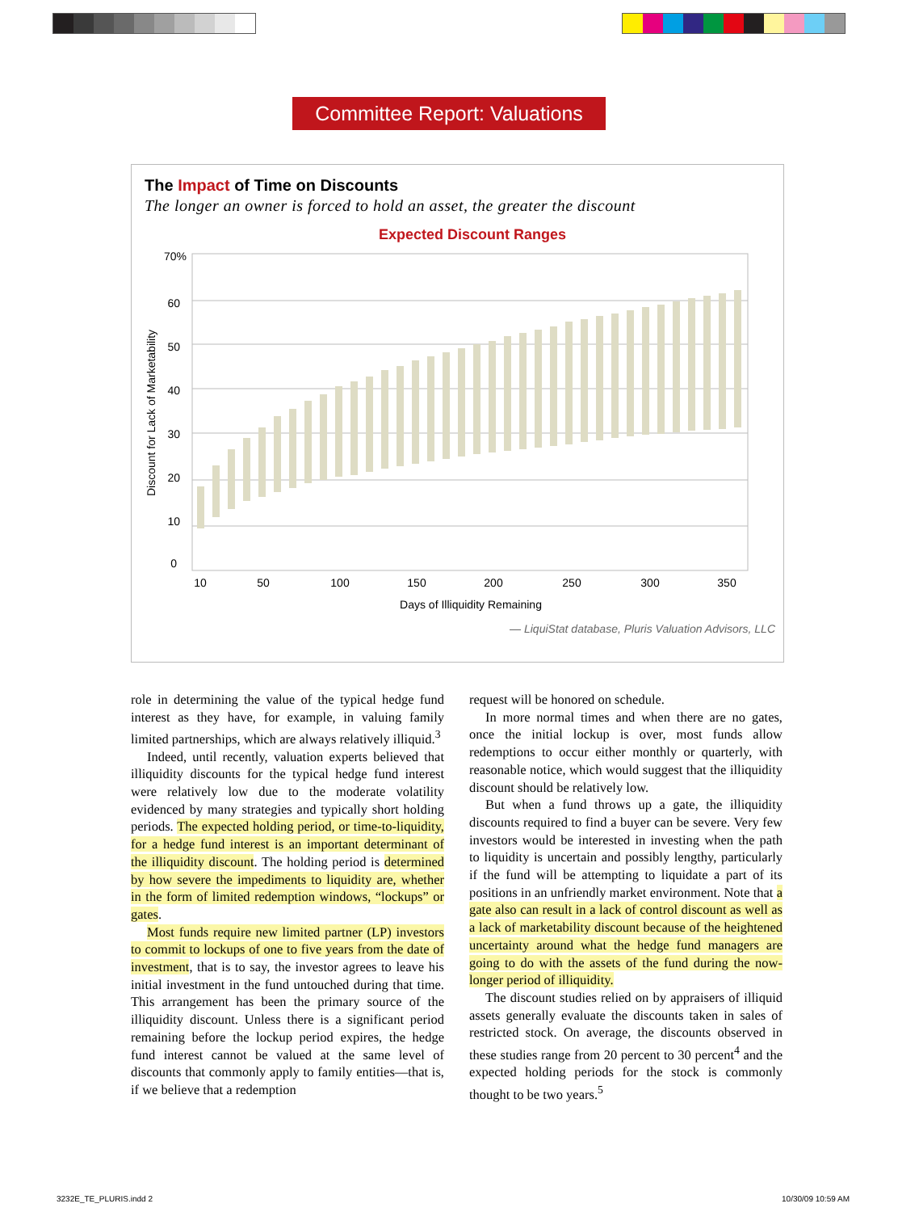Committee Report: Valuations
The Impact of Time on Discounts
The longer an owner is forced to hold an asset, the greater the discount
Expected Discount Ranges
70%
60
50
40
30
20
10
0
10
50
100
150
200
250
300
350
Days of Illiquidity Remaining
Discount for Lack of Marketability
— LiquiStat database, Pluris Valuation Advisors, LLC
role in determining the value of the typical hedge fund interest as they have, for example, in valuing family limited partnerships, which are always relatively illiquid.<sup>3</sup>
Indeed, until recently, valuation experts believed that illiquidity discounts for the typical hedge fund interest were relatively low due to the moderate volatility evidenced by many strategies and typically short holding periods. The expected holding period, or time-to-liquidity, for a hedge fund interest is an important determinant of the illiquidity discount. The holding period is determined by how severe the impediments to liquidity are, whether in the form of limited redemption windows, “lockups” or gates.
Most funds require new limited partner (LP) investors to commit to lockups of one to five years from the date of investment, that is to say, the investor agrees to leave his initial investment in the fund untouched during that time. This arrangement has been the primary source of the illiquidity discount. Unless there is a significant period remaining before the lockup period expires, the hedge fund interest cannot be valued at the same level of discounts that commonly apply to family entities—that is, if we believe that a redemption
request will be honored on schedule.
In more normal times and when there are no gates, once the initial lockup is over, most funds allow redemptions to occur either monthly or quarterly, with reasonable notice, which would suggest that the illiquidity discount should be relatively low.
But when a fund throws up a gate, the illiquidity discounts required to find a buyer can be severe. Very few investors would be interested in investing when the path to liquidity is uncertain and possibly lengthy, particularly if the fund will be attempting to liquidate a part of its positions in an unfriendly market environment. Note that a gate also can result in a lack of control discount as well as a lack of marketability discount because of the heightened uncertainty around what the hedge fund managers are going to do with the assets of the fund during the now-longer period of illiquidity.
The discount studies relied on by appraisers of illiquid assets generally evaluate the discounts taken in sales of restricted stock. On average, the discounts observed in these studies range from 20 percent to 30 percent<sup>4</sup> and the expected holding periods for the stock is commonly thought to be two years.<sup>5</sup>
3232E_TE_PLURIS.indd 2 10/30/09 10:59 AM